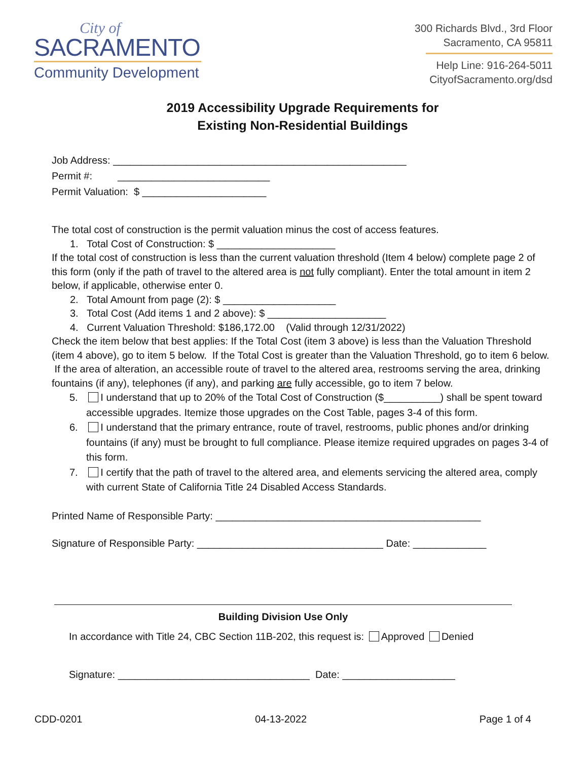City of
SACRAMENTO
Community Development
300 Richards Blvd., 3rd Floor
Sacramento, CA 95811
Help Line: 916-264-5011
CityofSacramento.org/dsd
2019 Accessibility Upgrade Requirements for
Existing Non-Residential Buildings
Job Address: ____________________________________________________
Permit #: ___________________________
Permit Valuation: $ ______________________
The total cost of construction is the permit valuation minus the cost of access features.
1. Total Cost of Construction: $ _____________________
If the total cost of construction is less than the current valuation threshold (Item 4 below) complete page 2 of this form (only if the path of travel to the altered area is not fully compliant). Enter the total amount in item 2 below, if applicable, otherwise enter 0.
2. Total Amount from page (2): $ ____________________
3. Total Cost (Add items 1 and 2 above): $ _____________________
4. Current Valuation Threshold: $186,172.00 (Valid through 12/31/2022)
Check the item below that best applies: If the Total Cost (item 3 above) is less than the Valuation Threshold (item 4 above), go to item 5 below. If the Total Cost is greater than the Valuation Threshold, go to item 6 below. If the area of alteration, an accessible route of travel to the altered area, restrooms serving the area, drinking fountains (if any), telephones (if any), and parking are fully accessible, go to item 7 below.
5. I understand that up to 20% of the Total Cost of Construction ($__________) shall be spent toward accessible upgrades. Itemize those upgrades on the Cost Table, pages 3-4 of this form.
6. I understand that the primary entrance, route of travel, restrooms, public phones and/or drinking fountains (if any) must be brought to full compliance. Please itemize required upgrades on pages 3-4 of this form.
7. I certify that the path of travel to the altered area, and elements servicing the altered area, comply with current State of California Title 24 Disabled Access Standards.
Printed Name of Responsible Party: _______________________________________________
Signature of Responsible Party: _________________________________ Date: _____________
Building Division Use Only
In accordance with Title 24, CBC Section 11B-202, this request is: Approved Denied
Signature: __________________________________ Date: ____________________
CDD-0201 04-13-2022 Page 1 of 4